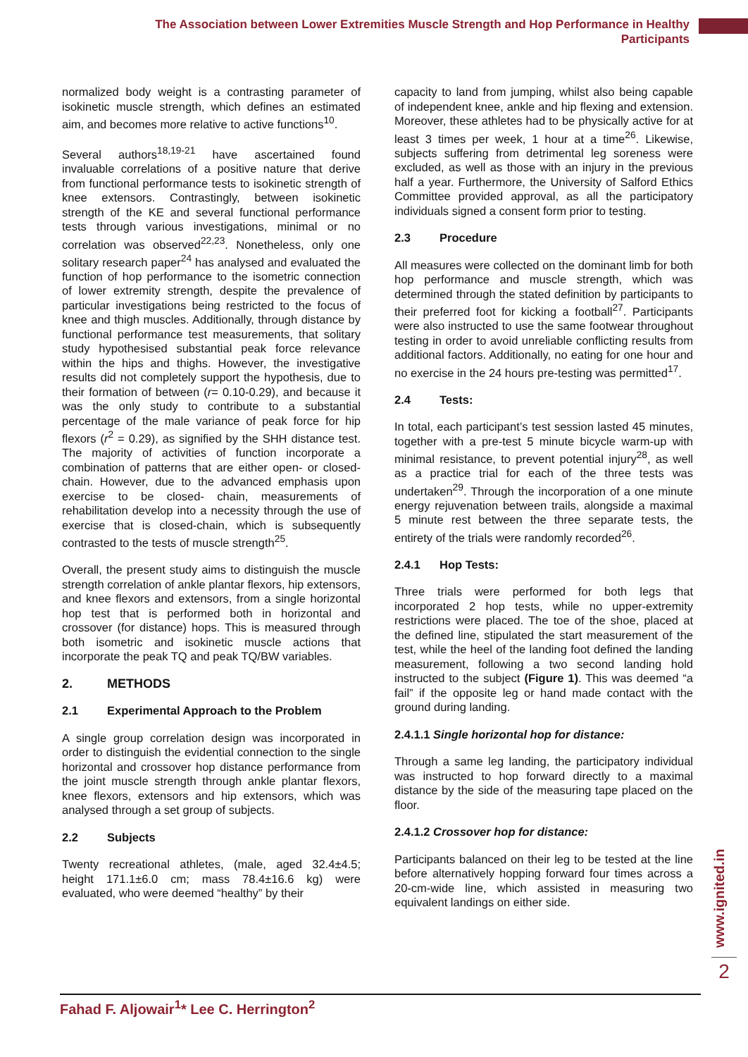The Association between Lower Extremities Muscle Strength and Hop Performance in Healthy Participants
normalized body weight is a contrasting parameter of isokinetic muscle strength, which defines an estimated aim, and becomes more relative to active functions<sup>10</sup>.
Several authors<sup>18,19-21</sup> have ascertained found invaluable correlations of a positive nature that derive from functional performance tests to isokinetic strength of knee extensors. Contrastingly, between isokinetic strength of the KE and several functional performance tests through various investigations, minimal or no correlation was observed<sup>22,23</sup>. Nonetheless, only one solitary research paper<sup>24</sup> has analysed and evaluated the function of hop performance to the isometric connection of lower extremity strength, despite the prevalence of particular investigations being restricted to the focus of knee and thigh muscles. Additionally, through distance by functional performance test measurements, that solitary study hypothesised substantial peak force relevance within the hips and thighs. However, the investigative results did not completely support the hypothesis, due to their formation of between (r= 0.10-0.29), and because it was the only study to contribute to a substantial percentage of the male variance of peak force for hip flexors (r<sup>2</sup> = 0.29), as signified by the SHH distance test. The majority of activities of function incorporate a combination of patterns that are either open- or closed- chain. However, due to the advanced emphasis upon exercise to be closed- chain, measurements of rehabilitation develop into a necessity through the use of exercise that is closed-chain, which is subsequently contrasted to the tests of muscle strength<sup>25</sup>.
Overall, the present study aims to distinguish the muscle strength correlation of ankle plantar flexors, hip extensors, and knee flexors and extensors, from a single horizontal hop test that is performed both in horizontal and crossover (for distance) hops. This is measured through both isometric and isokinetic muscle actions that incorporate the peak TQ and peak TQ/BW variables.
2. METHODS
2.1 Experimental Approach to the Problem
A single group correlation design was incorporated in order to distinguish the evidential connection to the single horizontal and crossover hop distance performance from the joint muscle strength through ankle plantar flexors, knee flexors, extensors and hip extensors, which was analysed through a set group of subjects.
2.2 Subjects
Twenty recreational athletes, (male, aged 32.4±4.5; height 171.1±6.0 cm; mass 78.4±16.6 kg) were evaluated, who were deemed “healthy” by their
capacity to land from jumping, whilst also being capable of independent knee, ankle and hip flexing and extension. Moreover, these athletes had to be physically active for at least 3 times per week, 1 hour at a time<sup>26</sup>. Likewise, subjects suffering from detrimental leg soreness were excluded, as well as those with an injury in the previous half a year. Furthermore, the University of Salford Ethics Committee provided approval, as all the participatory individuals signed a consent form prior to testing.
2.3 Procedure
All measures were collected on the dominant limb for both hop performance and muscle strength, which was determined through the stated definition by participants to their preferred foot for kicking a football<sup>27</sup>. Participants were also instructed to use the same footwear throughout testing in order to avoid unreliable conflicting results from additional factors. Additionally, no eating for one hour and no exercise in the 24 hours pre-testing was permitted<sup>17</sup>.
2.4 Tests:
In total, each participant’s test session lasted 45 minutes, together with a pre-test 5 minute bicycle warm-up with minimal resistance, to prevent potential injury<sup>28</sup>, as well as a practice trial for each of the three tests was undertaken<sup>29</sup>. Through the incorporation of a one minute energy rejuvenation between trails, alongside a maximal 5 minute rest between the three separate tests, the entirety of the trials were randomly recorded<sup>26</sup>.
2.4.1 Hop Tests:
Three trials were performed for both legs that incorporated 2 hop tests, while no upper-extremity restrictions were placed. The toe of the shoe, placed at the defined line, stipulated the start measurement of the test, while the heel of the landing foot defined the landing measurement, following a two second landing hold instructed to the subject (Figure 1). This was deemed “a fail” if the opposite leg or hand made contact with the ground during landing.
2.4.1.1 Single horizontal hop for distance:
Through a same leg landing, the participatory individual was instructed to hop forward directly to a maximal distance by the side of the measuring tape placed on the floor.
2.4.1.2 Crossover hop for distance:
Participants balanced on their leg to be tested at the line before alternatively hopping forward four times across a 20-cm-wide line, which assisted in measuring two equivalent landings on either side.
www.ignited.in
2
Fahad F. Aljowair<sup>1</sup>* Lee C. Herrington<sup>2</sup>